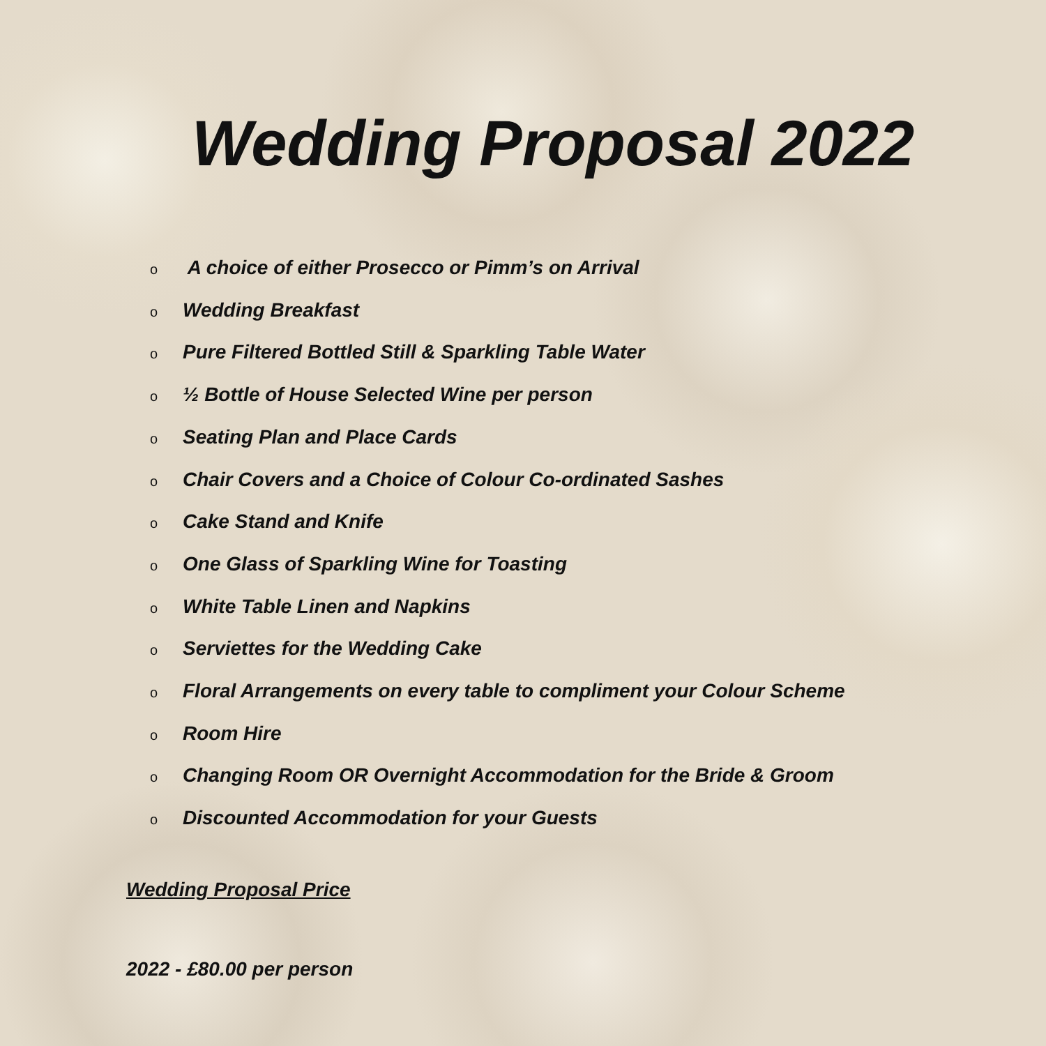Wedding Proposal 2022
o A choice of either Prosecco or Pimm’s on Arrival
o Wedding Breakfast
o Pure Filtered Bottled Still & Sparkling Table Water
o ½ Bottle of House Selected Wine per person
o Seating Plan and Place Cards
o Chair Covers and a Choice of Colour Co-ordinated Sashes
o Cake Stand and Knife
o One Glass of Sparkling Wine for Toasting
o White Table Linen and Napkins
o Serviettes for the Wedding Cake
o Floral Arrangements on every table to compliment your Colour Scheme
o Room Hire
o Changing Room OR Overnight Accommodation for the Bride & Groom
o Discounted Accommodation for your Guests
Wedding Proposal Price
2022 - £80.00 per person